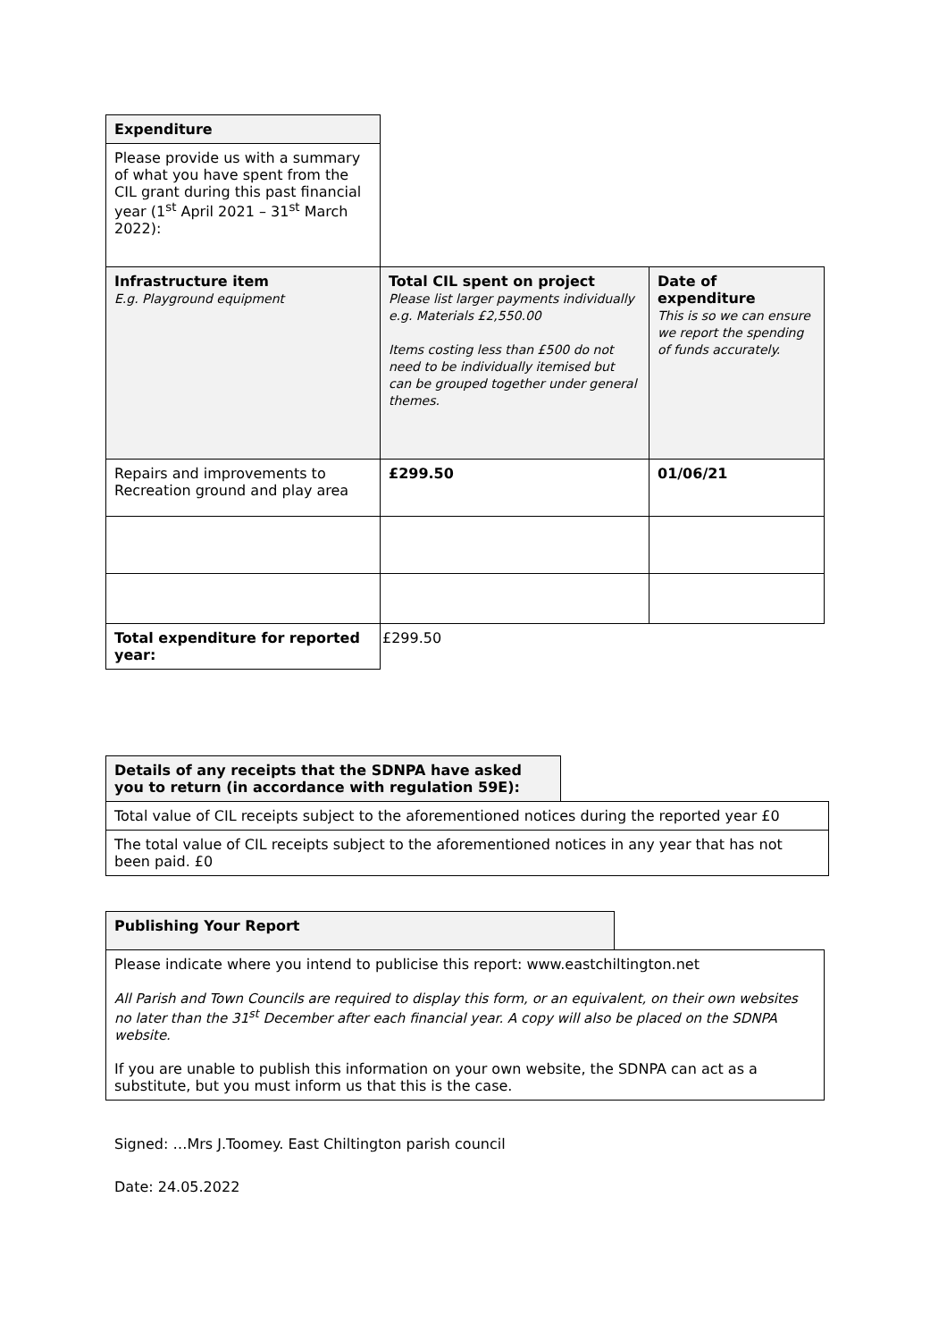| Expenditure | | |
| Please provide us with a summary of what you have spent from the CIL grant during this past financial year (1<sup>st</sup> April 2021 – 31<sup>st</sup> March 2022): | | |
| Infrastructure item E.g. Playground equipment | Total CIL spent on project Please list larger payments individually e.g. Materials £2,550.00 Items costing less than £500 do not need to be individually itemised but can be grouped together under general themes. | Date of expenditure This is so we can ensure we report the spending of funds accurately. |
| Repairs and improvements to Recreation ground and play area | £299.50 | 01/06/21 |
| Total expenditure for reported year: | £299.50 | |
| Details of any receipts that the SDNPA have asked you to return (in accordance with regulation 59E): | |
| Total value of CIL receipts subject to the aforementioned notices during the reported year £0 | |
| The total value of CIL receipts subject to the aforementioned notices in any year that has not been paid. £0 | |
| Publishing Your Report | |
| Please indicate where you intend to publicise this report: www.eastchiltington.net All Parish and Town Councils are required to display this form, or an equivalent, on their own websites no later than the 31<sup>st</sup> December after each financial year. A copy will also be placed on the SDNPA website. If you are unable to publish this information on your own website, the SDNPA can act as a substitute, but you must inform us that this is the case. | |
Signed: …Mrs J.Toomey. East Chiltington parish council
Date: 24.05.2022